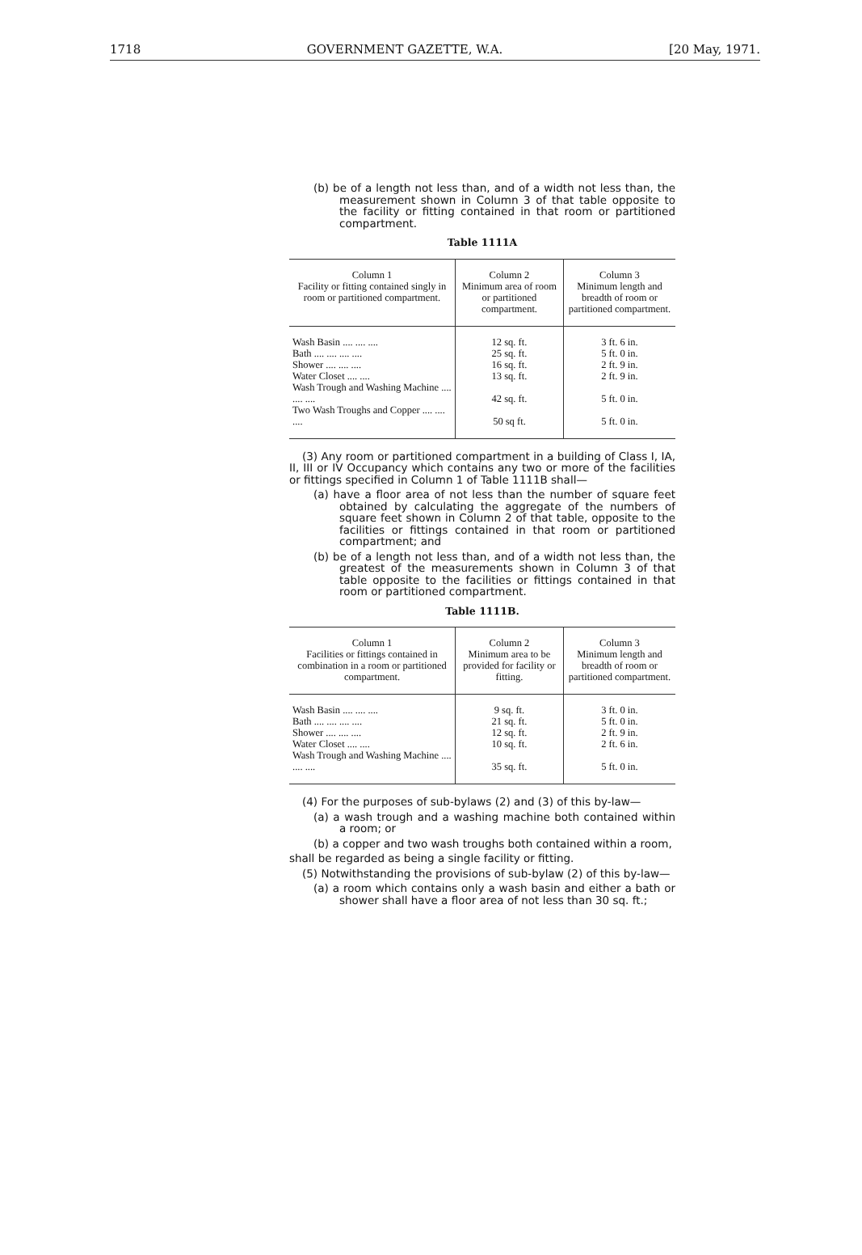1718 GOVERNMENT GAZETTE, W.A. [20 May, 1971.
(b) be of a length not less than, and of a width not less than, the measurement shown in Column 3 of that table opposite to the facility or fitting contained in that room or partitioned compartment.
Table 1111A
| Column 1 Facility or fitting contained singly in room or partitioned compartment. | Column 2 Minimum area of room or partitioned compartment. | Column 3 Minimum length and breadth of room or partitioned compartment. |
| --- | --- | --- |
| Wash Basin .... .... .... | 12 sq. ft. | 3 ft. 6 in. |
| Bath .... .... .... .... | 25 sq. ft. | 5 ft. 0 in. |
| Shower .... .... .... | 16 sq. ft. | 2 ft. 9 in. |
| Water Closet .... .... | 13 sq. ft. | 2 ft. 9 in. |
| Wash Trough and Washing Machine .... .... .... | 42 sq. ft. | 5 ft. 0 in. |
| Two Wash Troughs and Copper .... .... .... | 50 sq ft. | 5 ft. 0 in. |
(3) Any room or partitioned compartment in a building of Class I, IA, II, III or IV Occupancy which contains any two or more of the facilities or fittings specified in Column 1 of Table 1111B shall—
(a) have a floor area of not less than the number of square feet obtained by calculating the aggregate of the numbers of square feet shown in Column 2 of that table, opposite to the facilities or fittings contained in that room or partitioned compartment; and
(b) be of a length not less than, and of a width not less than, the greatest of the measurements shown in Column 3 of that table opposite to the facilities or fittings contained in that room or partitioned compartment.
Table 1111B.
| Column 1 Facilities or fittings contained in combination in a room or partitioned compartment. | Column 2 Minimum area to be provided for facility or fitting. | Column 3 Minimum length and breadth of room or partitioned compartment. |
| --- | --- | --- |
| Wash Basin .... .... .... | 9 sq. ft. | 3 ft. 0 in. |
| Bath .... .... .... .... | 21 sq. ft. | 5 ft. 0 in. |
| Shower .... .... .... | 12 sq. ft. | 2 ft. 9 in. |
| Water Closet .... .... | 10 sq. ft. | 2 ft. 6 in. |
| Wash Trough and Washing Machine .... .... .... | 35 sq. ft. | 5 ft. 0 in. |
(4) For the purposes of sub-bylaws (2) and (3) of this by-law—
(a) a wash trough and a washing machine both contained within a room; or
(b) a copper and two wash troughs both contained within a room,
shall be regarded as being a single facility or fitting.
(5) Notwithstanding the provisions of sub-bylaw (2) of this by-law—
(a) a room which contains only a wash basin and either a bath or shower shall have a floor area of not less than 30 sq. ft.;